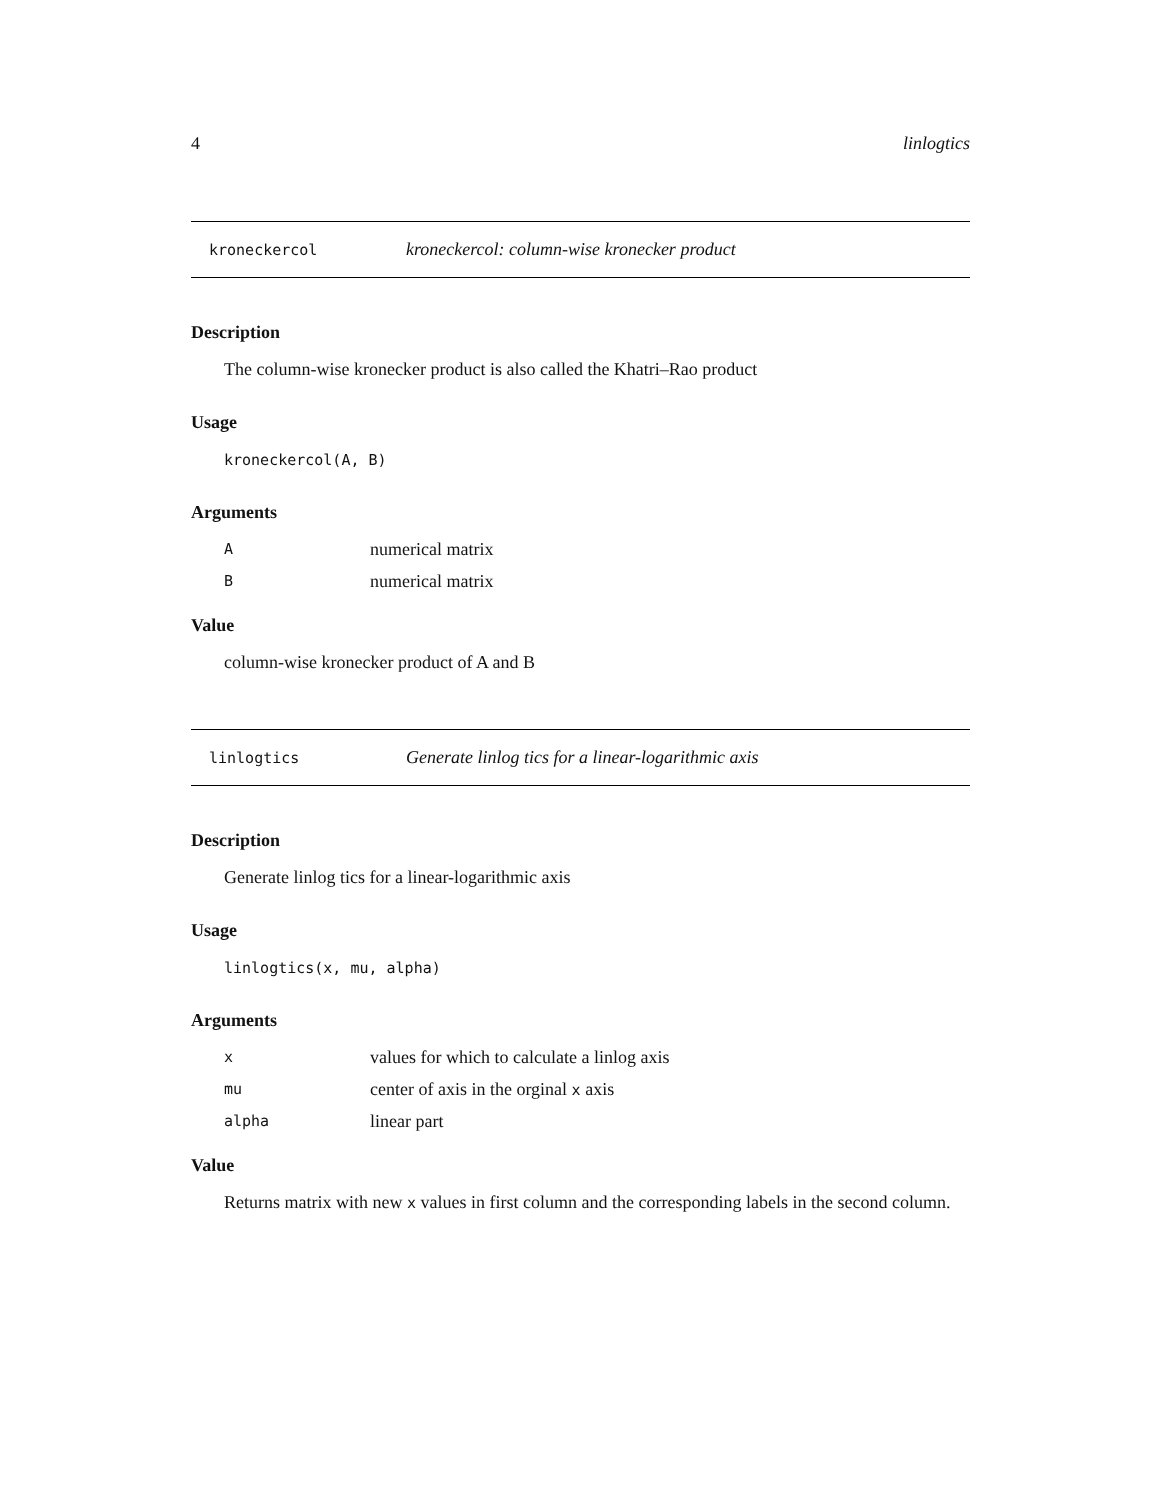4 linlogtics
kroneckercol kroneckercol: column-wise kronecker product
Description
The column-wise kronecker product is also called the Khatri–Rao product
Usage
kroneckercol(A, B)
Arguments
| A | numerical matrix |
| B | numerical matrix |
Value
column-wise kronecker product of A and B
linlogtics Generate linlog tics for a linear-logarithmic axis
Description
Generate linlog tics for a linear-logarithmic axis
Usage
linlogtics(x, mu, alpha)
Arguments
| x | values for which to calculate a linlog axis |
| mu | center of axis in the orginal x axis |
| alpha | linear part |
Value
Returns matrix with new x values in first column and the corresponding labels in the second column.